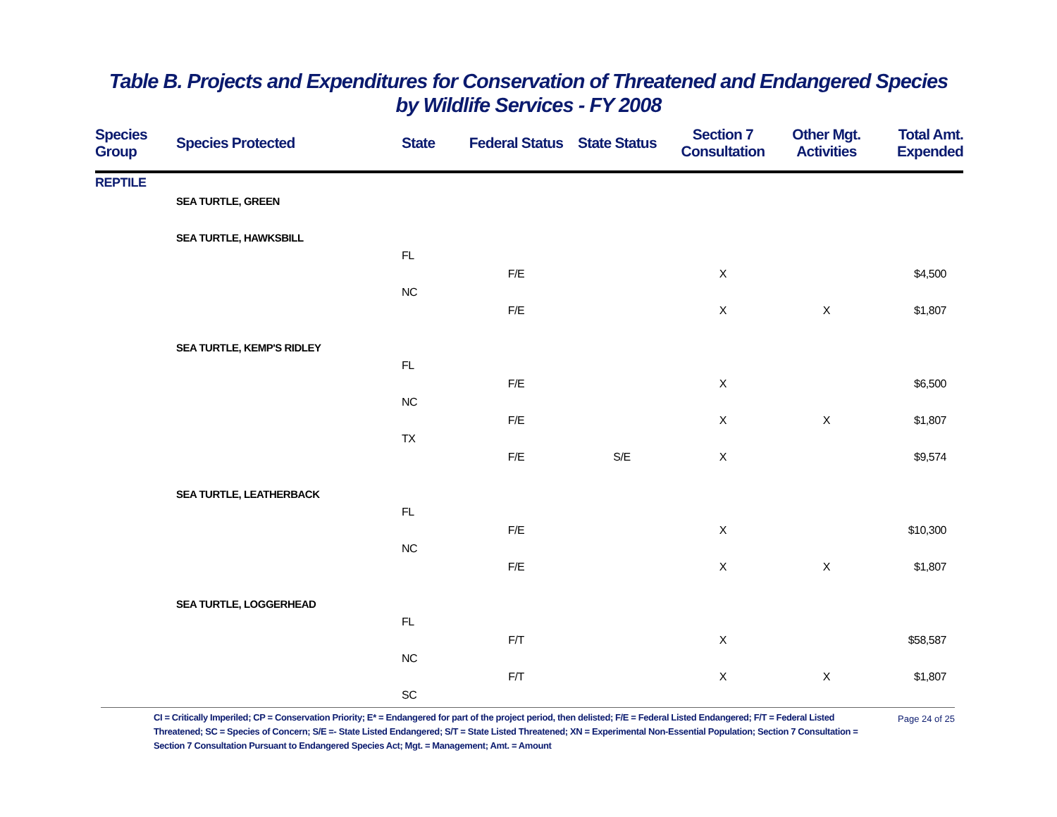Table B. Projects and Expenditures for Conservation of Threatened and Endangered Species
by Wildlife Services - FY 2008
| Species Group | Species Protected | State | Federal Status | State Status | Section 7 Consultation | Other Mgt. Activities | Total Amt. Expended |
| --- | --- | --- | --- | --- | --- | --- | --- |
| REPTILE | | | | | | | |
| | SEA TURTLE, GREEN | | | | | | |
| | SEA TURTLE, HAWKSBILL | | | | | | |
| | | FL | | | | | |
| | | | F/E | | X | | $4,500 |
| | | NC | | | | | |
| | | | F/E | | X | X | $1,807 |
| | SEA TURTLE, KEMP'S RIDLEY | | | | | | |
| | | FL | | | | | |
| | | | F/E | | X | | $6,500 |
| | | NC | | | | | |
| | | | F/E | | X | X | $1,807 |
| | | TX | | | | | |
| | | | F/E | S/E | X | | $9,574 |
| | SEA TURTLE, LEATHERBACK | | | | | | |
| | | FL | | | | | |
| | | | F/E | | X | | $10,300 |
| | | NC | | | | | |
| | | | F/E | | X | X | $1,807 |
| | SEA TURTLE, LOGGERHEAD | | | | | | |
| | | FL | | | | | |
| | | | F/T | | X | | $58,587 |
| | | NC | | | | | |
| | | | F/T | | X | X | $1,807 |
| | | SC | | | | | |
CI = Critically Imperiled; CP = Conservation Priority; E* = Endangered for part of the project period, then delisted; F/E = Federal Listed Endangered; F/T = Federal Listed Threatened; SC = Species of Concern; S/E =- State Listed Endangered; S/T = State Listed Threatened; XN = Experimental Non-Essential Population; Section 7 Consultation = Section 7 Consultation Pursuant to Endangered Species Act; Mgt. = Management; Amt. = Amount
Page 24 of 25